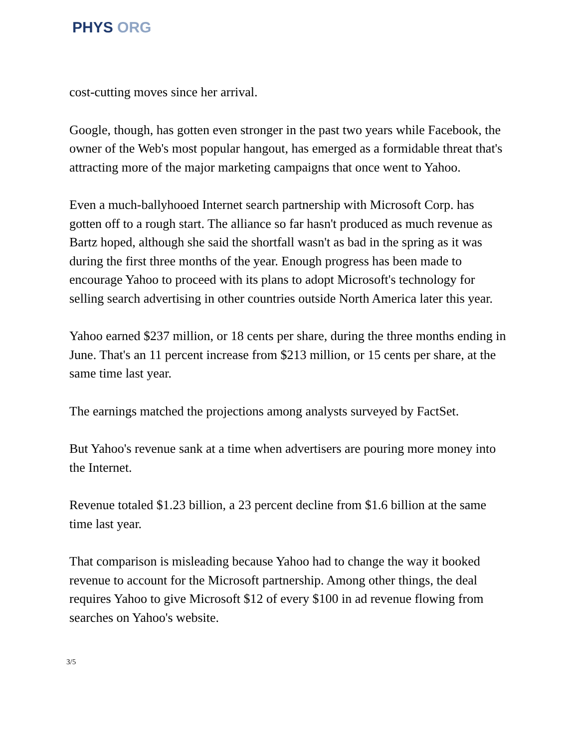PHYS ORG
cost-cutting moves since her arrival.
Google, though, has gotten even stronger in the past two years while Facebook, the owner of the Web's most popular hangout, has emerged as a formidable threat that's attracting more of the major marketing campaigns that once went to Yahoo.
Even a much-ballyhooed Internet search partnership with Microsoft Corp. has gotten off to a rough start. The alliance so far hasn't produced as much revenue as Bartz hoped, although she said the shortfall wasn't as bad in the spring as it was during the first three months of the year. Enough progress has been made to encourage Yahoo to proceed with its plans to adopt Microsoft's technology for selling search advertising in other countries outside North America later this year.
Yahoo earned $237 million, or 18 cents per share, during the three months ending in June. That's an 11 percent increase from $213 million, or 15 cents per share, at the same time last year.
The earnings matched the projections among analysts surveyed by FactSet.
But Yahoo's revenue sank at a time when advertisers are pouring more money into the Internet.
Revenue totaled $1.23 billion, a 23 percent decline from $1.6 billion at the same time last year.
That comparison is misleading because Yahoo had to change the way it booked revenue to account for the Microsoft partnership. Among other things, the deal requires Yahoo to give Microsoft $12 of every $100 in ad revenue flowing from searches on Yahoo's website.
3/5